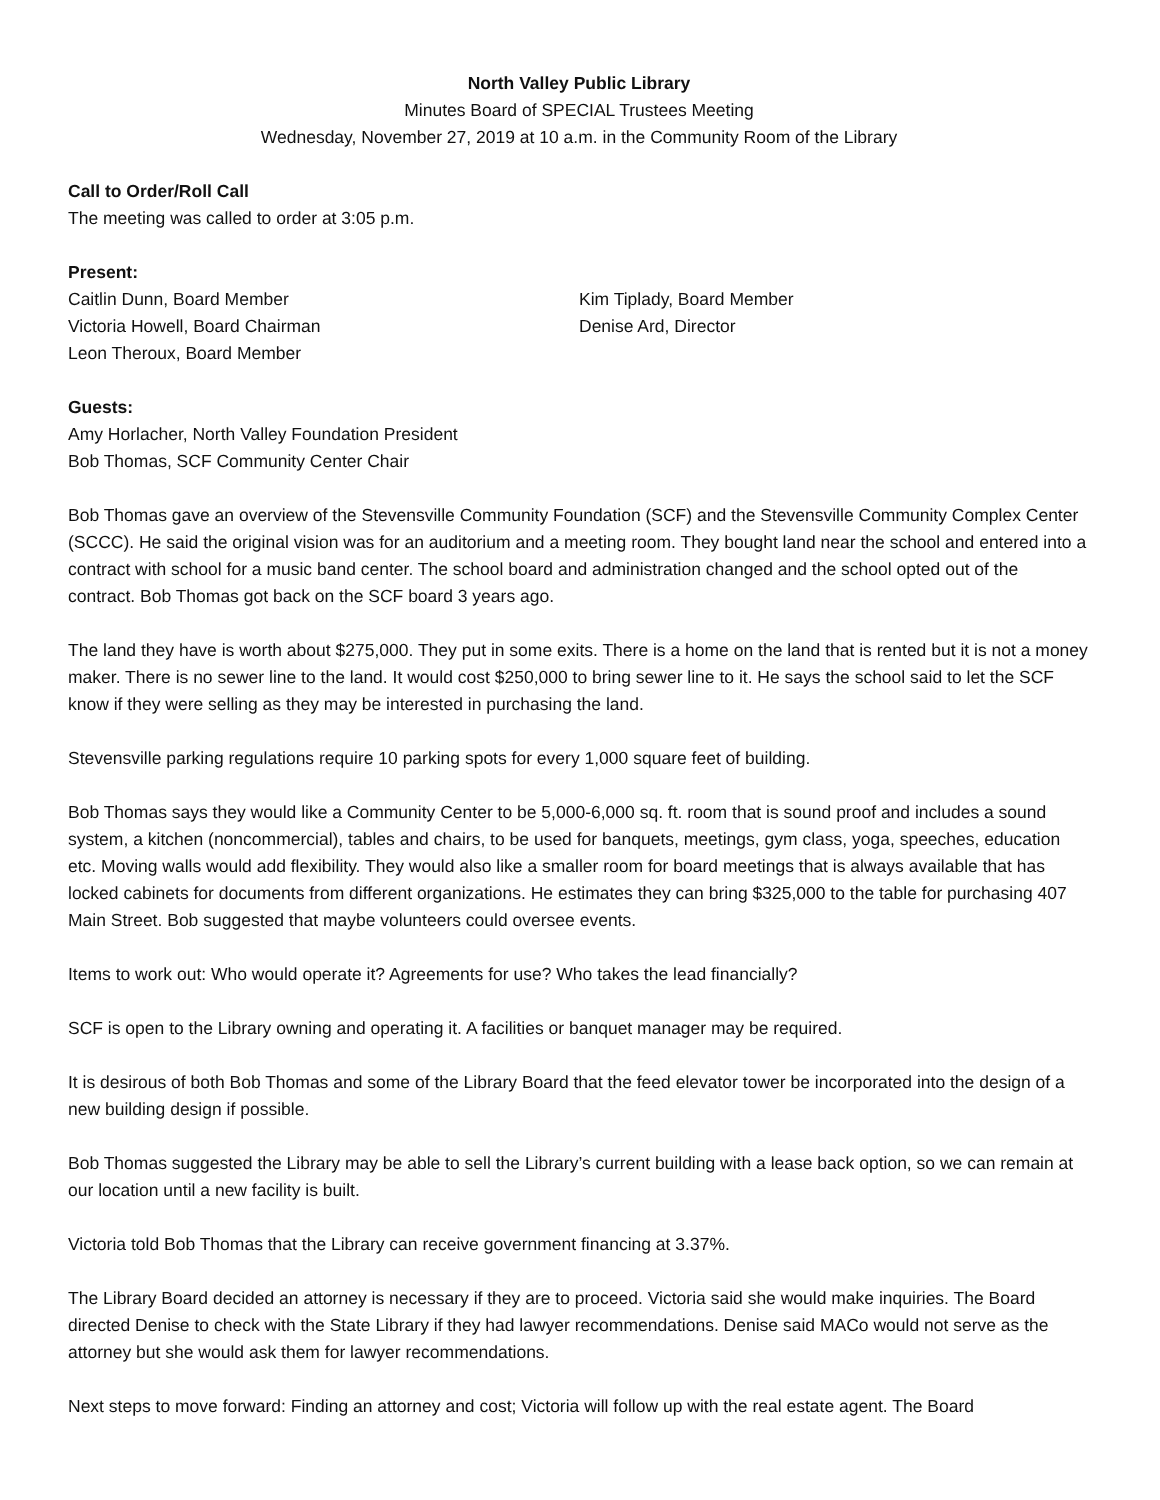North Valley Public Library
Minutes Board of SPECIAL Trustees Meeting
Wednesday, November 27, 2019 at 10 a.m. in the Community Room of the Library
Call to Order/Roll Call
The meeting was called to order at 3:05 p.m.
Present:
Caitlin Dunn, Board Member
Victoria Howell, Board Chairman
Leon Theroux, Board Member
Kim Tiplady, Board Member
Denise Ard, Director
Guests:
Amy Horlacher, North Valley Foundation President
Bob Thomas, SCF Community Center Chair
Bob Thomas gave an overview of the Stevensville Community Foundation (SCF) and the Stevensville Community Complex Center (SCCC). He said the original vision was for an auditorium and a meeting room. They bought land near the school and entered into a contract with school for a music band center. The school board and administration changed and the school opted out of the contract. Bob Thomas got back on the SCF board 3 years ago.
The land they have is worth about $275,000. They put in some exits. There is a home on the land that is rented but it is not a money maker. There is no sewer line to the land. It would cost $250,000 to bring sewer line to it. He says the school said to let the SCF know if they were selling as they may be interested in purchasing the land.
Stevensville parking regulations require 10 parking spots for every 1,000 square feet of building.
Bob Thomas says they would like a Community Center to be 5,000-6,000 sq. ft. room that is sound proof and includes a sound system, a kitchen (noncommercial), tables and chairs, to be used for banquets, meetings, gym class, yoga, speeches, education etc. Moving walls would add flexibility. They would also like a smaller room for board meetings that is always available that has locked cabinets for documents from different organizations. He estimates they can bring $325,000 to the table for purchasing 407 Main Street. Bob suggested that maybe volunteers could oversee events.
Items to work out: Who would operate it? Agreements for use? Who takes the lead financially?
SCF is open to the Library owning and operating it. A facilities or banquet manager may be required.
It is desirous of both Bob Thomas and some of the Library Board that the feed elevator tower be incorporated into the design of a new building design if possible.
Bob Thomas suggested the Library may be able to sell the Library’s current building with a lease back option, so we can remain at our location until a new facility is built.
Victoria told Bob Thomas that the Library can receive government financing at 3.37%.
The Library Board decided an attorney is necessary if they are to proceed. Victoria said she would make inquiries. The Board directed Denise to check with the State Library if they had lawyer recommendations. Denise said MACo would not serve as the attorney but she would ask them for lawyer recommendations.
Next steps to move forward: Finding an attorney and cost; Victoria will follow up with the real estate agent. The Board